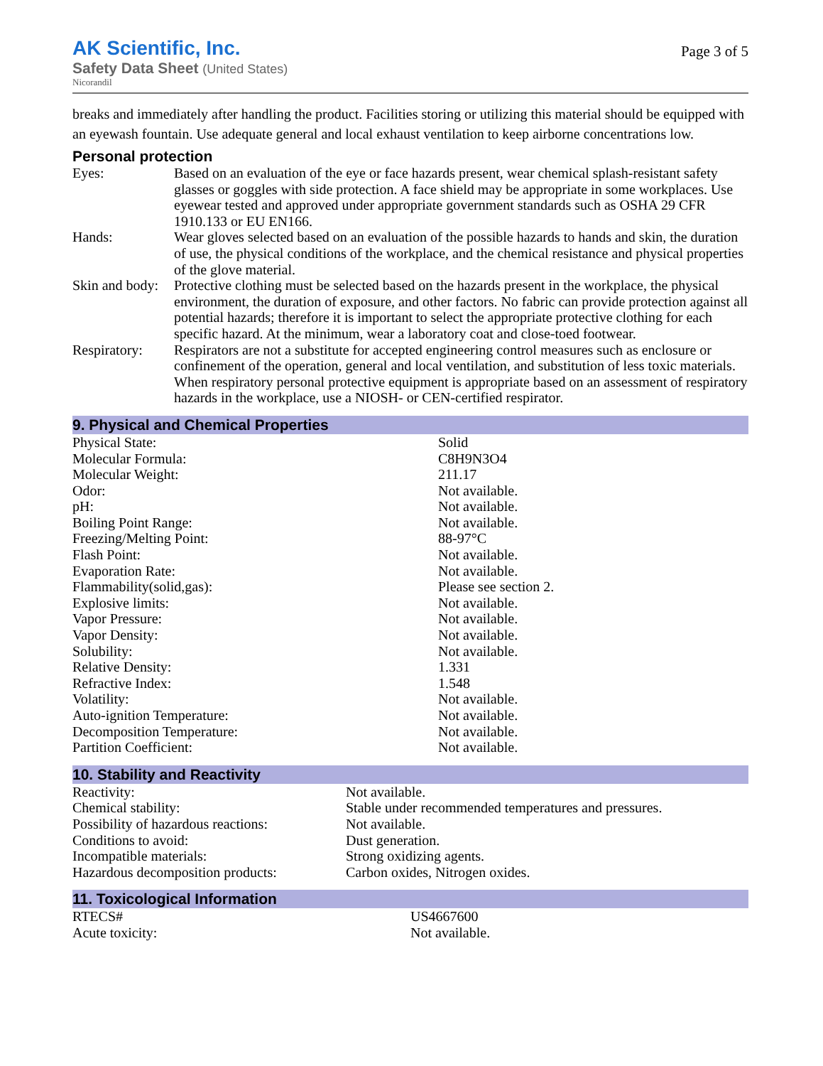AK Scientific, Inc.
Safety Data Sheet (United States)
Nicorandil
Page 3 of 5
breaks and immediately after handling the product. Facilities storing or utilizing this material should be equipped with an eyewash fountain. Use adequate general and local exhaust ventilation to keep airborne concentrations low.
Personal protection
| Eyes: | Based on an evaluation of the eye or face hazards present, wear chemical splash-resistant safety glasses or goggles with side protection. A face shield may be appropriate in some workplaces. Use eyewear tested and approved under appropriate government standards such as OSHA 29 CFR 1910.133 or EU EN166. |
| Hands: | Wear gloves selected based on an evaluation of the possible hazards to hands and skin, the duration of use, the physical conditions of the workplace, and the chemical resistance and physical properties of the glove material. |
| Skin and body: | Protective clothing must be selected based on the hazards present in the workplace, the physical environment, the duration of exposure, and other factors. No fabric can provide protection against all potential hazards; therefore it is important to select the appropriate protective clothing for each specific hazard. At the minimum, wear a laboratory coat and close-toed footwear. |
| Respiratory: | Respirators are not a substitute for accepted engineering control measures such as enclosure or confinement of the operation, general and local ventilation, and substitution of less toxic materials. When respiratory personal protective equipment is appropriate based on an assessment of respiratory hazards in the workplace, use a NIOSH- or CEN-certified respirator. |
9. Physical and Chemical Properties
| Physical State: | Solid |
| Molecular Formula: | C8H9N3O4 |
| Molecular Weight: | 211.17 |
| Odor: | Not available. |
| pH: | Not available. |
| Boiling Point Range: | Not available. |
| Freezing/Melting Point: | 88-97°C |
| Flash Point: | Not available. |
| Evaporation Rate: | Not available. |
| Flammability(solid,gas): | Please see section 2. |
| Explosive limits: | Not available. |
| Vapor Pressure: | Not available. |
| Vapor Density: | Not available. |
| Solubility: | Not available. |
| Relative Density: | 1.331 |
| Refractive Index: | 1.548 |
| Volatility: | Not available. |
| Auto-ignition Temperature: | Not available. |
| Decomposition Temperature: | Not available. |
| Partition Coefficient: | Not available. |
10. Stability and Reactivity
| Reactivity: | Not available. |
| Chemical stability: | Stable under recommended temperatures and pressures. |
| Possibility of hazardous reactions: | Not available. |
| Conditions to avoid: | Dust generation. |
| Incompatible materials: | Strong oxidizing agents. |
| Hazardous decomposition products: | Carbon oxides, Nitrogen oxides. |
11. Toxicological Information
| RTECS# | US4667600 |
| Acute toxicity: | Not available. |